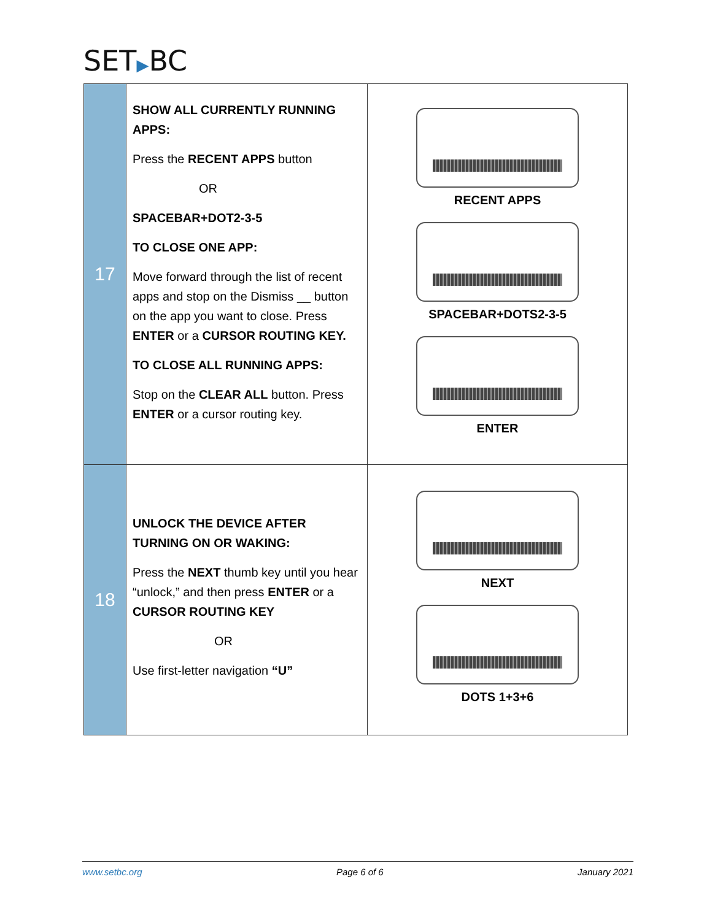SET▶BC
| 17 | SHOW ALL CURRENTLY RUNNING APPS: Press the RECENT APPS button OR SPACEBAR+DOT2-3-5 TO CLOSE ONE APP: Move forward through the list of recent apps and stop on the Dismiss __ button on the app you want to close. Press ENTER or a CURSOR ROUTING KEY. TO CLOSE ALL RUNNING APPS: Stop on the CLEAR ALL button. Press ENTER or a cursor routing key. | RECENT APPS SPACEBAR+DOTS2-3-5 ENTER |
| 18 | UNLOCK THE DEVICE AFTER TURNING ON OR WAKING: Press the NEXT thumb key until you hear “unlock,” and then press ENTER or a CURSOR ROUTING KEY OR Use first-letter navigation “U” | NEXT DOTS 1+3+6 |
www.setbc.org Page 6 of 6 January 2021